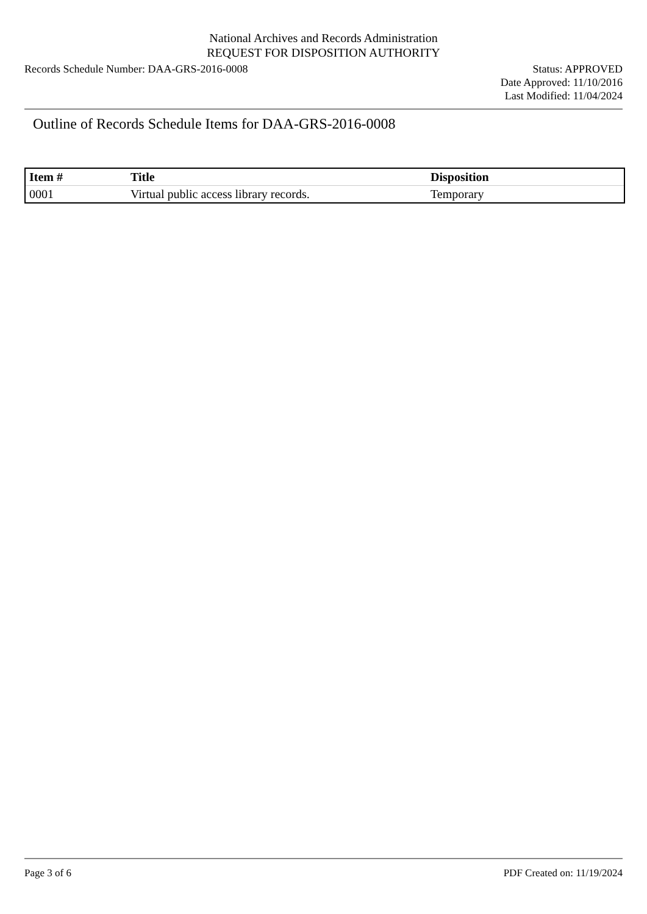National Archives and Records Administration
REQUEST FOR DISPOSITION AUTHORITY
Records Schedule Number: DAA-GRS-2016-0008
Status: APPROVED
Date Approved: 11/10/2016
Last Modified: 11/04/2024
Outline of Records Schedule Items for DAA-GRS-2016-0008
| Item # | Title | Disposition |
| --- | --- | --- |
| 0001 | Virtual public access library records. | Temporary |
Page 3 of 6 PDF Created on: 11/19/2024